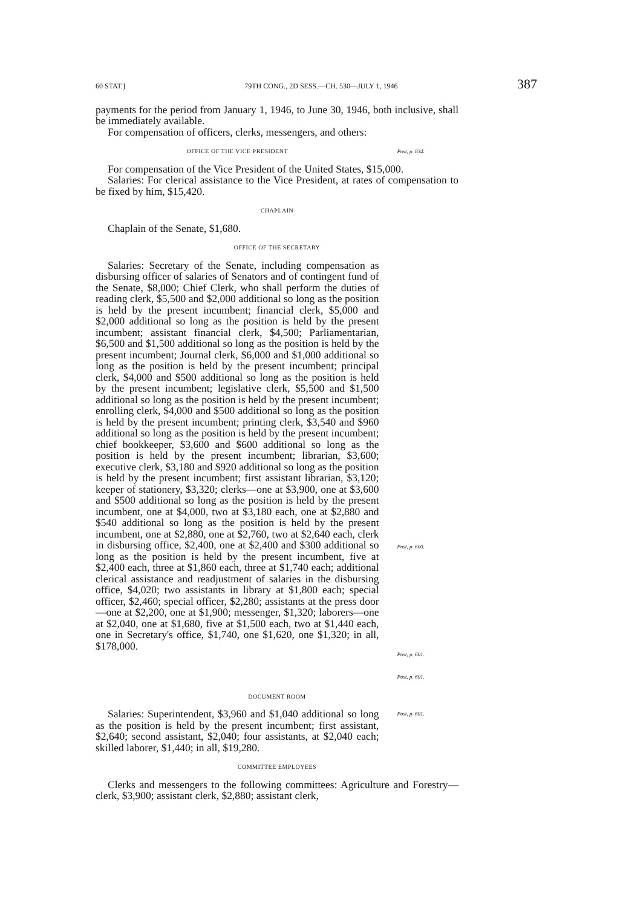60 STAT.] 79TH CONG., 2D SESS.—CH. 530—JULY 1, 1946 387
payments for the period from January 1, 1946, to June 30, 1946, both inclusive, shall be immediately available.
For compensation of officers, clerks, messengers, and others:
OFFICE OF THE VICE PRESIDENT Post, p. 834.
For compensation of the Vice President of the United States, $15,000.
Salaries: For clerical assistance to the Vice President, at rates of compensation to be fixed by him, $15,420.
CHAPLAIN
Chaplain of the Senate, $1,680.
OFFICE OF THE SECRETARY
Salaries: Secretary of the Senate, including compensation as disbursing officer of salaries of Senators and of contingent fund of the Senate, $8,000; Chief Clerk, who shall perform the duties of reading clerk, $5,500 and $2,000 additional so long as the position is held by the present incumbent; financial clerk, $5,000 and $2,000 additional so long as the position is held by the present incumbent; assistant financial clerk, $4,500; Parliamentarian, $6,500 and $1,500 additional so long as the position is held by the present incumbent; Journal clerk, $6,000 and $1,000 additional so long as the position is held by the present incumbent; principal clerk, $4,000 and $500 additional so long as the position is held by the present incumbent; legislative clerk, $5,500 and $1,500 additional so long as the position is held by the present incumbent; enrolling clerk, $4,000 and $500 additional so long as the position is held by the present incumbent; printing clerk, $3,540 and $960 additional so long as the position is held by the present incumbent; chief bookkeeper, $3,600 and $600 additional so long as the position is held by the present incumbent; librarian, $3,600; executive clerk, $3,180 and $920 additional so long as the position is held by the present incumbent; first assistant librarian, $3,120; keeper of stationery, $3,320; clerks—one at $3,900, one at $3,600 and $500 additional so long as the position is held by the present incumbent, one at $4,000, two at $3,180 each, one at $2,880 and $540 additional so long as the position is held by the present incumbent, one at $2,880, one at $2,760, two at $2,640 each, clerk in disbursing office, $2,400, one at $2,400 and $300 additional so long as the position is held by the present incumbent, five at $2,400 each, three at $1,860 each, three at $1,740 each; additional clerical assistance and readjustment of salaries in the disbursing office, $4,020; two assistants in library at $1,800 each; special officer, $2,460; special officer, $2,280; assistants at the press door—one at $2,200, one at $1,900; messenger, $1,320; laborers—one at $2,040, one at $1,680, five at $1,500 each, two at $1,440 each, one in Secretary's office, $1,740, one $1,620, one $1,320; in all, $178,000.
Post, p. 600.
Post, p. 601.
Post, p. 601.
DOCUMENT ROOM
Salaries: Superintendent, $3,960 and $1,040 additional so long as the position is held by the present incumbent; first assistant, $2,640; second assistant, $2,040; four assistants, at $2,040 each; skilled laborer, $1,440; in all, $19,280.
Post, p. 601.
COMMITTEE EMPLOYEES
Clerks and messengers to the following committees: Agriculture and Forestry—clerk, $3,900; assistant clerk, $2,880; assistant clerk,